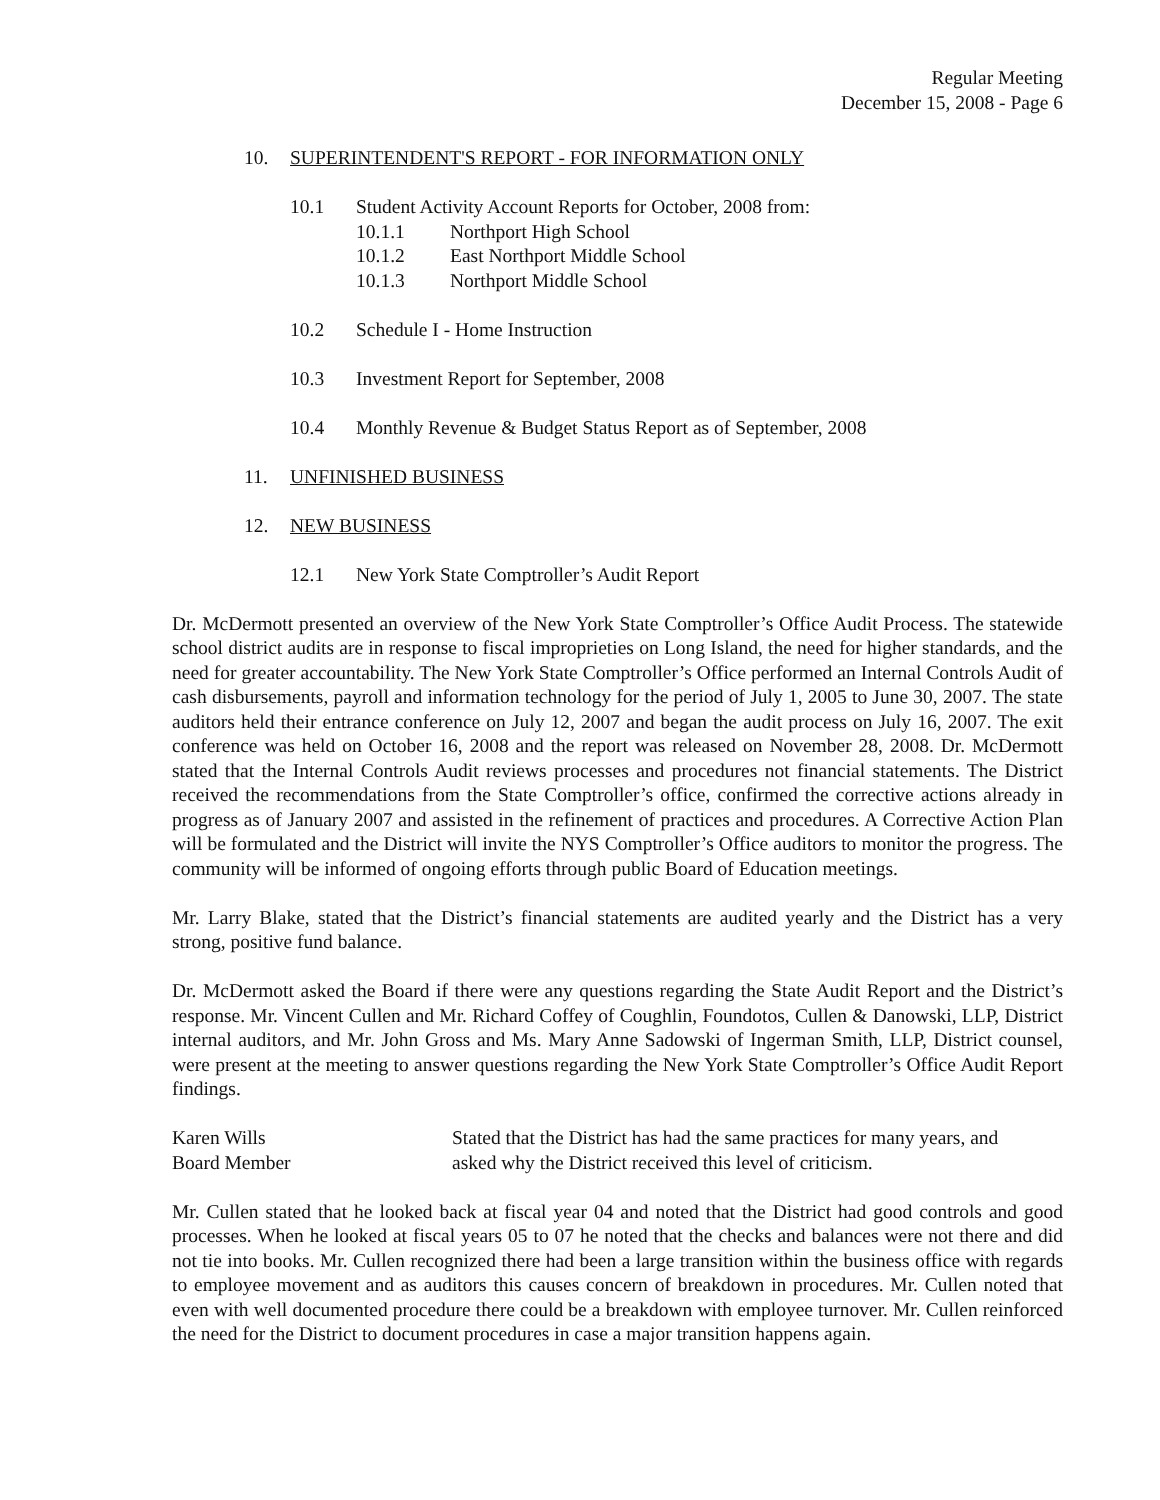Regular Meeting
December 15, 2008 - Page 6
10. SUPERINTENDENT'S REPORT - FOR INFORMATION ONLY
10.1 Student Activity Account Reports for October, 2008 from:
10.1.1 Northport High School
10.1.2 East Northport Middle School
10.1.3 Northport Middle School
10.2 Schedule I - Home Instruction
10.3 Investment Report for September, 2008
10.4 Monthly Revenue & Budget Status Report as of September, 2008
11. UNFINISHED BUSINESS
12. NEW BUSINESS
12.1 New York State Comptroller’s Audit Report
Dr. McDermott presented an overview of the New York State Comptroller’s Office Audit Process. The statewide school district audits are in response to fiscal improprieties on Long Island, the need for higher standards, and the need for greater accountability. The New York State Comptroller’s Office performed an Internal Controls Audit of cash disbursements, payroll and information technology for the period of July 1, 2005 to June 30, 2007. The state auditors held their entrance conference on July 12, 2007 and began the audit process on July 16, 2007. The exit conference was held on October 16, 2008 and the report was released on November 28, 2008. Dr. McDermott stated that the Internal Controls Audit reviews processes and procedures not financial statements. The District received the recommendations from the State Comptroller’s office, confirmed the corrective actions already in progress as of January 2007 and assisted in the refinement of practices and procedures. A Corrective Action Plan will be formulated and the District will invite the NYS Comptroller’s Office auditors to monitor the progress. The community will be informed of ongoing efforts through public Board of Education meetings.
Mr. Larry Blake, stated that the District’s financial statements are audited yearly and the District has a very strong, positive fund balance.
Dr. McDermott asked the Board if there were any questions regarding the State Audit Report and the District’s response. Mr. Vincent Cullen and Mr. Richard Coffey of Coughlin, Foundotos, Cullen & Danowski, LLP, District internal auditors, and Mr. John Gross and Ms. Mary Anne Sadowski of Ingerman Smith, LLP, District counsel, were present at the meeting to answer questions regarding the New York State Comptroller’s Office Audit Report findings.
Karen Wills
Board Member
Stated that the District has had the same practices for many years, and
asked why the District received this level of criticism.
Mr. Cullen stated that he looked back at fiscal year 04 and noted that the District had good controls and good processes. When he looked at fiscal years 05 to 07 he noted that the checks and balances were not there and did not tie into books. Mr. Cullen recognized there had been a large transition within the business office with regards to employee movement and as auditors this causes concern of breakdown in procedures. Mr. Cullen noted that even with well documented procedure there could be a breakdown with employee turnover. Mr. Cullen reinforced the need for the District to document procedures in case a major transition happens again.